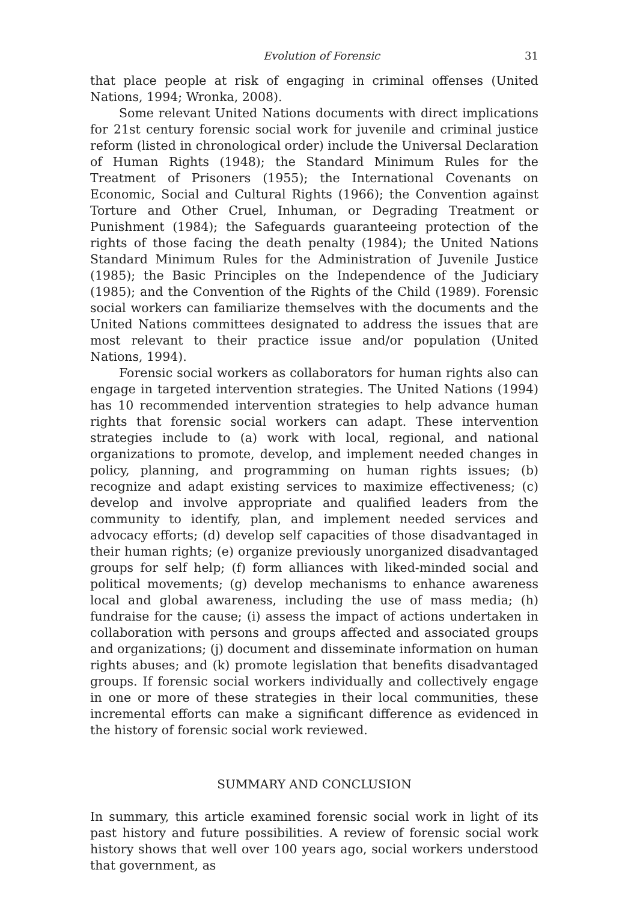Evolution of Forensic 31
that place people at risk of engaging in criminal offenses (United Nations, 1994; Wronka, 2008).
Some relevant United Nations documents with direct implications for 21st century forensic social work for juvenile and criminal justice reform (listed in chronological order) include the Universal Declaration of Human Rights (1948); the Standard Minimum Rules for the Treatment of Prisoners (1955); the International Covenants on Economic, Social and Cultural Rights (1966); the Convention against Torture and Other Cruel, Inhuman, or Degrading Treatment or Punishment (1984); the Safeguards guaranteeing protection of the rights of those facing the death penalty (1984); the United Nations Standard Minimum Rules for the Administration of Juvenile Justice (1985); the Basic Principles on the Independence of the Judiciary (1985); and the Convention of the Rights of the Child (1989). Forensic social workers can familiarize themselves with the documents and the United Nations committees designated to address the issues that are most relevant to their practice issue and/or population (United Nations, 1994).
Forensic social workers as collaborators for human rights also can engage in targeted intervention strategies. The United Nations (1994) has 10 recommended intervention strategies to help advance human rights that forensic social workers can adapt. These intervention strategies include to (a) work with local, regional, and national organizations to promote, develop, and implement needed changes in policy, planning, and programming on human rights issues; (b) recognize and adapt existing services to maximize effectiveness; (c) develop and involve appropriate and qualified leaders from the community to identify, plan, and implement needed services and advocacy efforts; (d) develop self capacities of those disadvantaged in their human rights; (e) organize previously unorganized disadvantaged groups for self help; (f) form alliances with liked-minded social and political movements; (g) develop mechanisms to enhance awareness local and global awareness, including the use of mass media; (h) fundraise for the cause; (i) assess the impact of actions undertaken in collaboration with persons and groups affected and associated groups and organizations; (j) document and disseminate information on human rights abuses; and (k) promote legislation that benefits disadvantaged groups. If forensic social workers individually and collectively engage in one or more of these strategies in their local communities, these incremental efforts can make a significant difference as evidenced in the history of forensic social work reviewed.
SUMMARY AND CONCLUSION
In summary, this article examined forensic social work in light of its past history and future possibilities. A review of forensic social work history shows that well over 100 years ago, social workers understood that government, as